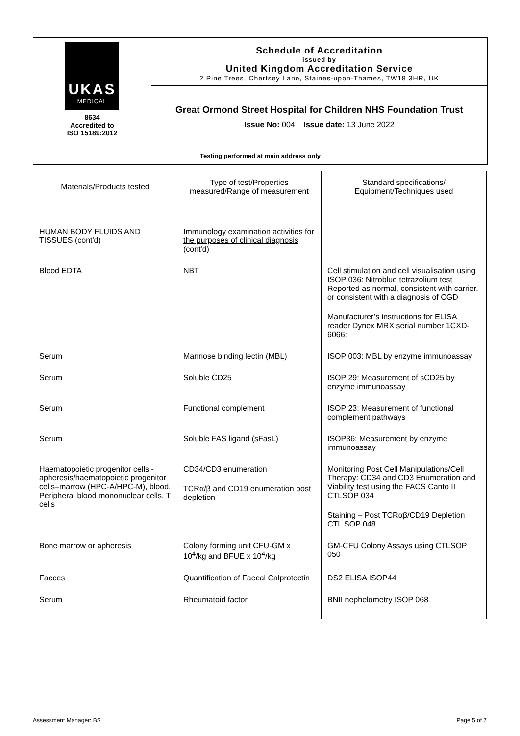UKAS
MEDICAL
8634
Accredited to
ISO 15189:2012
Schedule of Accreditation
issued by
United Kingdom Accreditation Service
2 Pine Trees, Chertsey Lane, Staines-upon-Thames, TW18 3HR, UK
Great Ormond Street Hospital for Children NHS Foundation Trust
Issue No: 004 Issue date: 13 June 2022
Testing performed at main address only
| Materials/Products tested | Type of test/Properties measured/Range of measurement | Standard specifications/ Equipment/Techniques used |
| --- | --- | --- |
| HUMAN BODY FLUIDS AND TISSUES (cont'd) | Immunology examination activities for the purposes of clinical diagnosis (cont'd) | |
| Blood EDTA | NBT | Cell stimulation and cell visualisation using ISOP 036: Nitroblue tetrazolium test Reported as normal, consistent with carrier, or consistent with a diagnosis of CGD Manufacturer’s instructions for ELISA reader Dynex MRX serial number 1CXD-6066: |
| Serum | Mannose binding lectin (MBL) | ISOP 003: MBL by enzyme immunoassay |
| Serum | Soluble CD25 | ISOP 29: Measurement of sCD25 by enzyme immunoassay |
| Serum | Functional complement | ISOP 23: Measurement of functional complement pathways |
| Serum | Soluble FAS ligand (sFasL) | ISOP36: Measurement by enzyme immunoassay |
| Haematopoietic progenitor cells - apheresis/haematopoietic progenitor cells–marrow (HPC-A/HPC-M), blood, Peripheral blood mononuclear cells, T cells | CD34/CD3 enumeration TCRα/β and CD19 enumeration post depletion | Monitoring Post Cell Manipulations/Cell Therapy: CD34 and CD3 Enumeration and Viability test using the FACS Canto II CTLSOP 034 Staining – Post TCRαβ/CD19 Depletion CTL SOP 048 |
| Bone marrow or apheresis | Colony forming unit CFU-GM x 10<sup>4</sup>/kg and BFUE x 10<sup>4</sup>/kg | GM-CFU Colony Assays using CTLSOP 050 |
| Faeces | Quantification of Faecal Calprotectin | DS2 ELISA ISOP44 |
| Serum | Rheumatoid factor | BNII nephelometry ISOP 068 |
Assessment Manager: BS Page 5 of 7